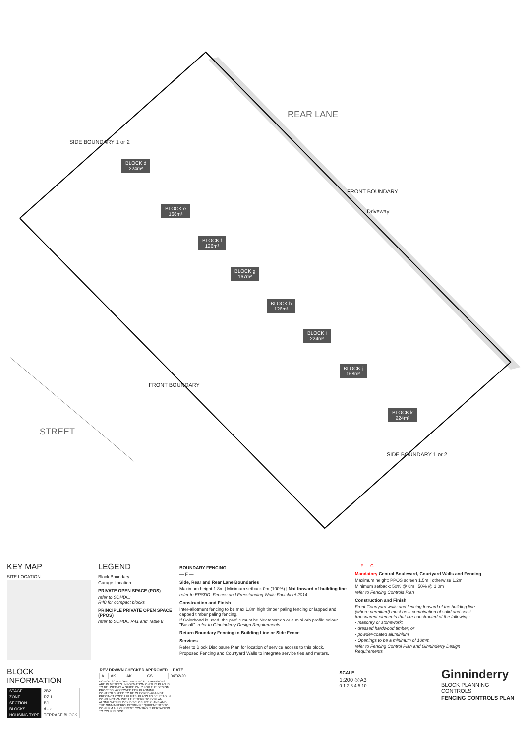BLOCK d
224m²
BLOCK e
168m²
BLOCK f
126m²
BLOCK g
167m²
BLOCK h
126m²
BLOCK i
224m²
BLOCK j
168m²
BLOCK k
224m²
REAR LANE
SIDE BOUNDARY 1 or 2
FRONT BOUNDARY
Driveway
FRONT BOUNDARY
STREET
SIDE BOUNDARY 1 or 2
KEY MAP
SITE LOCATION
LEGEND
Block Boundary
Garage Location
PRIVATE OPEN SPACE (POS)
refer to SDHDC:
R40 for compact blocks
PRINCIPLE PRIVATE OPEN SPACE (PPOS)
refer to SDHDC R41 and Table 8
BOUNDARY FENCING
— F —
Side, Rear and Rear Lane Boundaries
Maximum height 1.8m | Minimum setback 0m (100%) | Not forward of building line
refer to EPSDD: Fences and Freestanding Walls Factsheet 2014
Construction and Finish
Inter-allotment fencing to be max 1.8m high timber paling fencing or lapped and capped timber paling fencing.
If Colorbond is used, the profile must be Neetascreen or a mini orb profile colour "Basalt". refer to Ginninderry Design Requirements
Return Boundary Fencing to Building Line or Side Fence
Services
Refer to Block Disclosure Plan for location of service access to this block.
Proposed Fencing and Courtyard Walls to integrate service ties and meters.
— F — C —
Mandatory Central Boulevard, Courtyard Walls and Fencing
Maximum height: PPOS screen 1.5m | otherwise 1.2m
Minimum setback: 50% @ 0m | 50% @ 1.0m
refer to Fencing Controls Plan
Construction and Finish
Front Courtyard walls and fencing forward of the building line (where permitted) must be a combination of solid and semi-transparent elements that are constructed of the following:
· masonry or stonework;
· dressed hardwood timber; or
· powder-coated aluminium.
· Openings to be a minimum of 10mm.
refer to Fencing Control Plan and Ginninderry Design Requirements
BLOCK INFORMATION
| STAGE | 2B2 |
| ZONE | RZ 1 |
| SECTION | BJ |
| BLOCKS | d - k |
| HOUSING TYPE | TERRACE BLOCK |
| REV | DRAWN | CHECKED | APPROVED | DATE |
| --- | --- | --- | --- | --- |
| A | AK | AK | CS | 04/02/20 |
DO NOT SCALE OFF DRAWINGS. DIMENSIONS ARE IN METRES. INFORMATION ON THIS PLAN IS TO BE USED AS A GUIDE ONLY FOR THE DESIGN PROCESS. APPROVED EDP PLANNING CONTROLS NEED TO BE CHECKED AGAINST PRECINCT CODE UPLIFTS. PLANS TO BE READ IN CONJUNCTION WITH THE TERRITORY PLAN ALONG WITH BLOCK DISCLOSURE PLANS AND THE GINNINDERRY DESIGN REQUIREMENTS TO CONFIRM ALL CURRENT CONTROLS PERTAINING TO YOUR BLOCK.
SCALE
1:200 @A3
0 1 2 3 4 5 10
Ginninderry
BLOCK PLANNING CONTROLS
FENCING CONTROLS PLAN